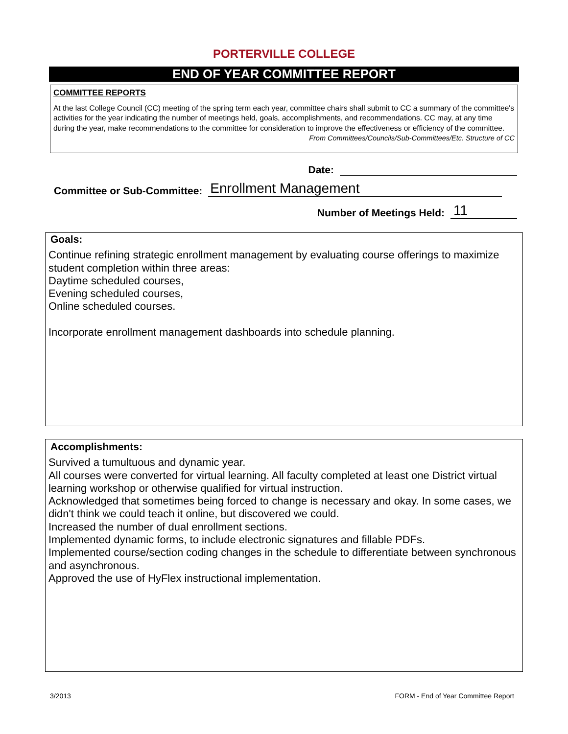PORTERVILLE COLLEGE
END OF YEAR COMMITTEE REPORT
COMMITTEE REPORTS
At the last College Council (CC) meeting of the spring term each year, committee chairs shall submit to CC a summary of the committee's activities for the year indicating the number of meetings held, goals, accomplishments, and recommendations. CC may, at any time during the year, make recommendations to the committee for consideration to improve the effectiveness or efficiency of the committee. From Committees/Councils/Sub-Committees/Etc. Structure of CC
Date:
Committee or Sub-Committee: Enrollment Management
Number of Meetings Held: 11
Goals:
Continue refining strategic enrollment management by evaluating course offerings to maximize student completion within three areas:
Daytime scheduled courses,
Evening scheduled courses,
Online scheduled courses.
Incorporate enrollment management dashboards into schedule planning.
Accomplishments:
Survived a tumultuous and dynamic year.
All courses were converted for virtual learning. All faculty completed at least one District virtual learning workshop or otherwise qualified for virtual instruction.
Acknowledged that sometimes being forced to change is necessary and okay. In some cases, we didn't think we could teach it online, but discovered we could.
Increased the number of dual enrollment sections.
Implemented dynamic forms, to include electronic signatures and fillable PDFs.
Implemented course/section coding changes in the schedule to differentiate between synchronous and asynchronous.
Approved the use of HyFlex instructional implementation.
3/2013 FORM - End of Year Committee Report